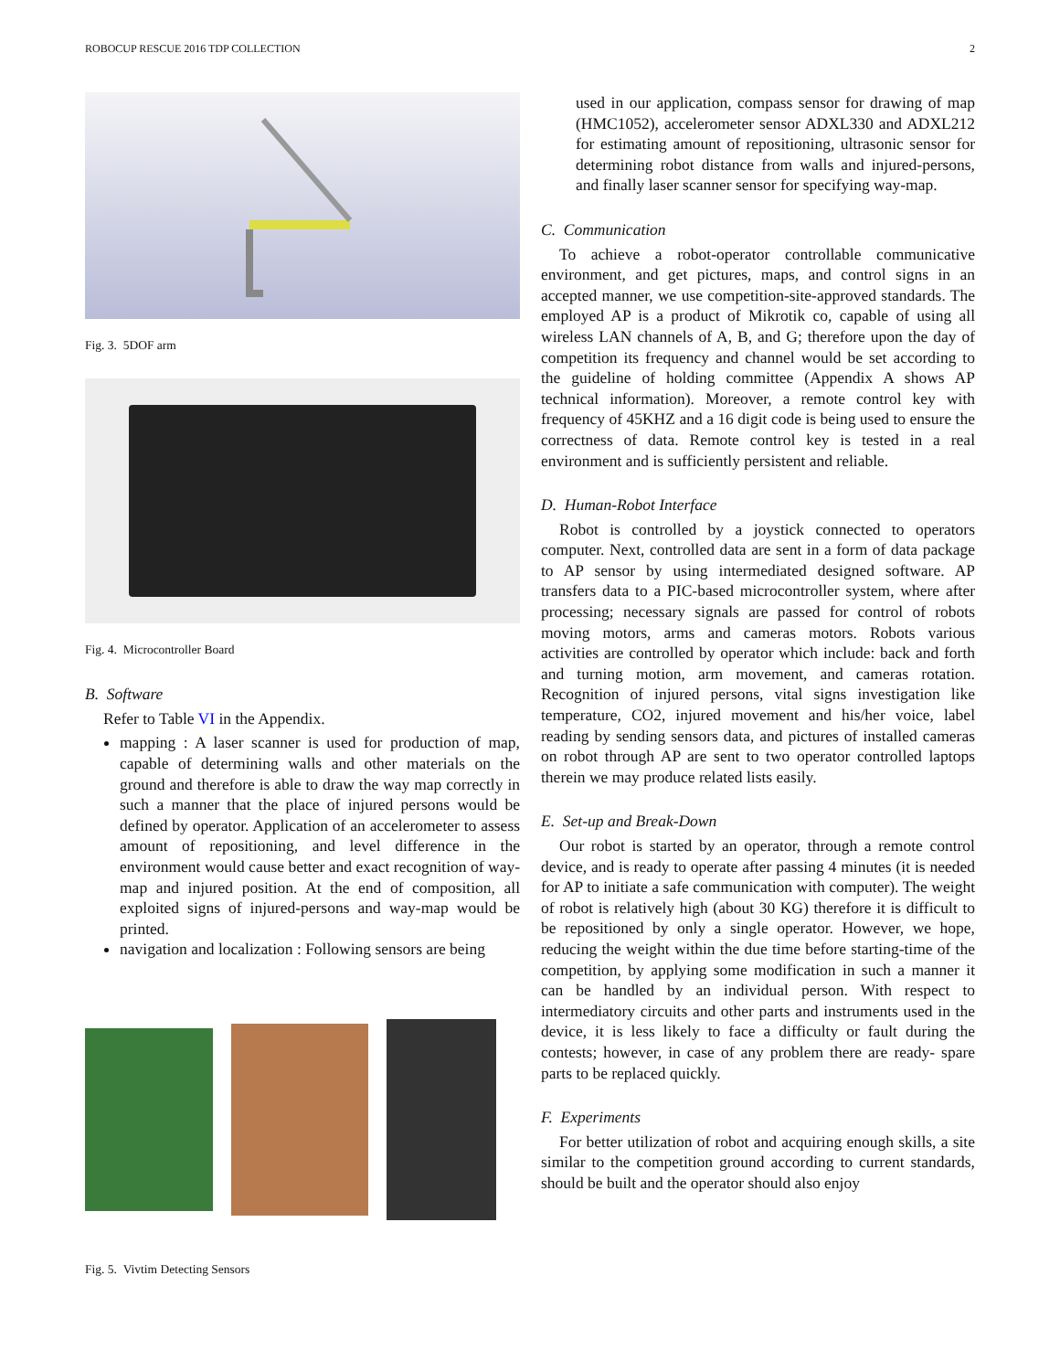ROBOCUP RESCUE 2016 TDP COLLECTION 2
Fig. 3. 5DOF arm
Fig. 4. Microcontroller Board
B. Software
Refer to Table VI in the Appendix.
mapping : A laser scanner is used for production of map, capable of determining walls and other materials on the ground and therefore is able to draw the way map correctly in such a manner that the place of injured persons would be defined by operator. Application of an accelerometer to assess amount of repositioning, and level difference in the environment would cause better and exact recognition of way-map and injured position. At the end of composition, all exploited signs of injured-persons and way-map would be printed.
navigation and localization : Following sensors are being
Fig. 5. Vivtim Detecting Sensors
used in our application, compass sensor for drawing of map (HMC1052), accelerometer sensor ADXL330 and ADXL212 for estimating amount of repositioning, ultrasonic sensor for determining robot distance from walls and injured-persons, and finally laser scanner sensor for specifying way-map.
C. Communication
To achieve a robot-operator controllable communicative environment, and get pictures, maps, and control signs in an accepted manner, we use competition-site-approved standards. The employed AP is a product of Mikrotik co, capable of using all wireless LAN channels of A, B, and G; therefore upon the day of competition its frequency and channel would be set according to the guideline of holding committee (Appendix A shows AP technical information). Moreover, a remote control key with frequency of 45KHZ and a 16 digit code is being used to ensure the correctness of data. Remote control key is tested in a real environment and is sufficiently persistent and reliable.
D. Human-Robot Interface
Robot is controlled by a joystick connected to operators computer. Next, controlled data are sent in a form of data package to AP sensor by using intermediated designed software. AP transfers data to a PIC-based microcontroller system, where after processing; necessary signals are passed for control of robots moving motors, arms and cameras motors. Robots various activities are controlled by operator which include: back and forth and turning motion, arm movement, and cameras rotation. Recognition of injured persons, vital signs investigation like temperature, CO2, injured movement and his/her voice, label reading by sending sensors data, and pictures of installed cameras on robot through AP are sent to two operator controlled laptops therein we may produce related lists easily.
E. Set-up and Break-Down
Our robot is started by an operator, through a remote control device, and is ready to operate after passing 4 minutes (it is needed for AP to initiate a safe communication with computer). The weight of robot is relatively high (about 30 KG) therefore it is difficult to be repositioned by only a single operator. However, we hope, reducing the weight within the due time before starting-time of the competition, by applying some modification in such a manner it can be handled by an individual person. With respect to intermediatory circuits and other parts and instruments used in the device, it is less likely to face a difficulty or fault during the contests; however, in case of any problem there are ready- spare parts to be replaced quickly.
F. Experiments
For better utilization of robot and acquiring enough skills, a site similar to the competition ground according to current standards, should be built and the operator should also enjoy